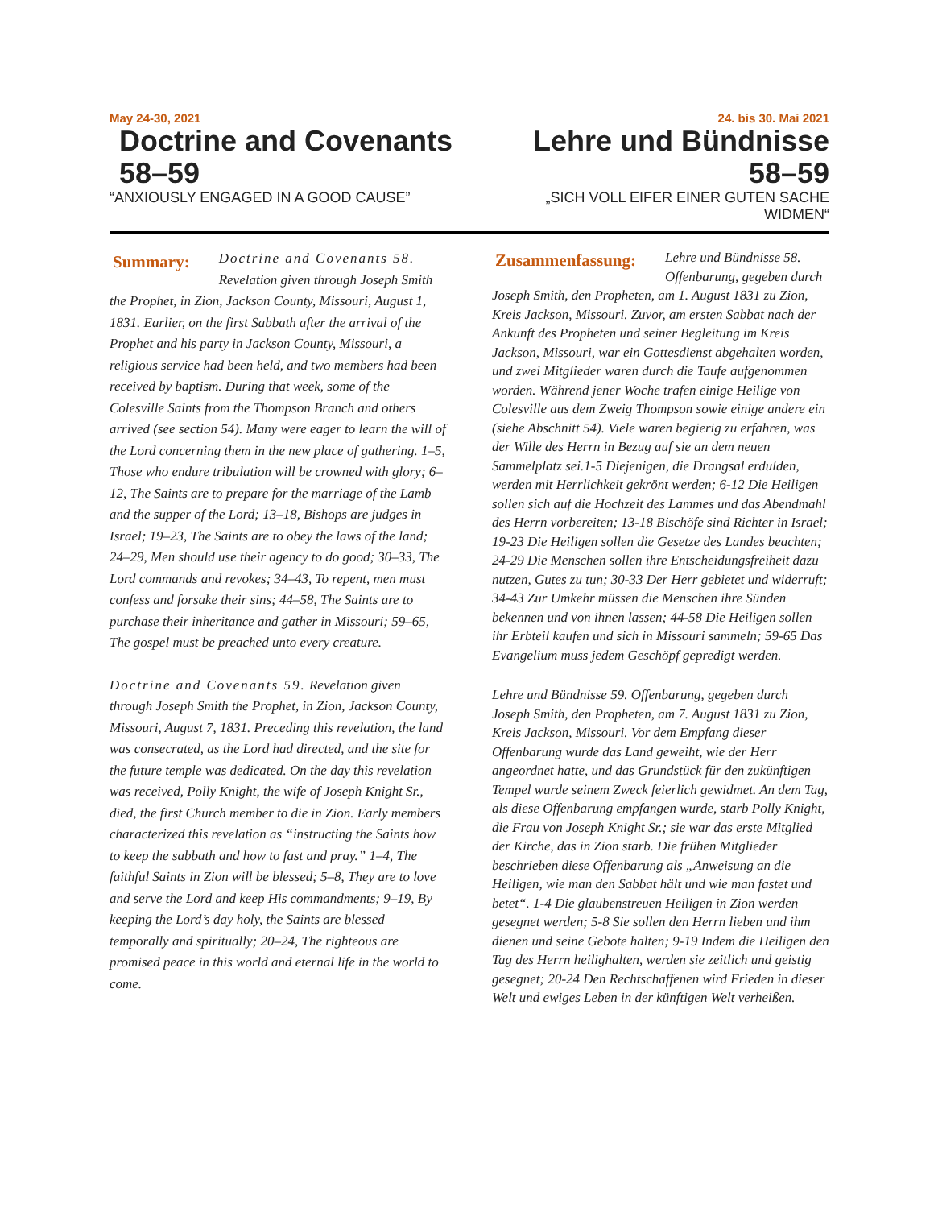May 24-30, 2021
Doctrine and Covenants
58–59
“ANXIOUSLY ENGAGED IN A GOOD CAUSE”
24. bis 30. Mai 2021
Lehre und Bündnisse
58–59
„SICH VOLL EIFER EINER GUTEN SACHE WIDMEN“
Summary: Doctrine and Covenants 58. Revelation given through Joseph Smith the Prophet, in Zion, Jackson County, Missouri, August 1, 1831. Earlier, on the first Sabbath after the arrival of the Prophet and his party in Jackson County, Missouri, a religious service had been held, and two members had been received by baptism. During that week, some of the Colesville Saints from the Thompson Branch and others arrived (see section 54). Many were eager to learn the will of the Lord concerning them in the new place of gathering. 1–5, Those who endure tribulation will be crowned with glory; 6–12, The Saints are to prepare for the marriage of the Lamb and the supper of the Lord; 13–18, Bishops are judges in Israel; 19–23, The Saints are to obey the laws of the land; 24–29, Men should use their agency to do good; 30–33, The Lord commands and revokes; 34–43, To repent, men must confess and forsake their sins; 44–58, The Saints are to purchase their inheritance and gather in Missouri; 59–65, The gospel must be preached unto every creature.
Doctrine and Covenants 59. Revelation given through Joseph Smith the Prophet, in Zion, Jackson County, Missouri, August 7, 1831. Preceding this revelation, the land was consecrated, as the Lord had directed, and the site for the future temple was dedicated. On the day this revelation was received, Polly Knight, the wife of Joseph Knight Sr., died, the first Church member to die in Zion. Early members characterized this revelation as “instructing the Saints how to keep the sabbath and how to fast and pray.” 1–4, The faithful Saints in Zion will be blessed; 5–8, They are to love and serve the Lord and keep His commandments; 9–19, By keeping the Lord’s day holy, the Saints are blessed temporally and spiritually; 20–24, The righteous are promised peace in this world and eternal life in the world to come.
Zusammenfassung: Lehre und Bündnisse 58. Offenbarung, gegeben durch Joseph Smith, den Propheten, am 1. August 1831 zu Zion, Kreis Jackson, Missouri. Zuvor, am ersten Sabbat nach der Ankunft des Propheten und seiner Begleitung im Kreis Jackson, Missouri, war ein Gottesdienst abgehalten worden, und zwei Mitglieder waren durch die Taufe aufgenommen worden. Während jener Woche trafen einige Heilige von Colesville aus dem Zweig Thompson sowie einige andere ein (siehe Abschnitt 54). Viele waren begierig zu erfahren, was der Wille des Herrn in Bezug auf sie an dem neuen Sammelplatz sei.1-5 Diejenigen, die Drangsal erdulden, werden mit Herrlichkeit gekrönt werden; 6-12 Die Heiligen sollen sich auf die Hochzeit des Lammes und das Abendmahl des Herrn vorbereiten; 13-18 Bischöfe sind Richter in Israel; 19-23 Die Heiligen sollen die Gesetze des Landes beachten; 24-29 Die Menschen sollen ihre Entscheidungsfreiheit dazu nutzen, Gutes zu tun; 30-33 Der Herr gebietet und widerruft; 34-43 Zur Umkehr müssen die Menschen ihre Sünden bekennen und von ihnen lassen; 44-58 Die Heiligen sollen ihr Erbteil kaufen und sich in Missouri sammeln; 59-65 Das Evangelium muss jedem Geschöpf gepredigt werden.
Lehre und Bündnisse 59. Offenbarung, gegeben durch Joseph Smith, den Propheten, am 7. August 1831 zu Zion, Kreis Jackson, Missouri. Vor dem Empfang dieser Offenbarung wurde das Land geweiht, wie der Herr angeordnet hatte, und das Grundstück für den zukünftigen Tempel wurde seinem Zweck feierlich gewidmet. An dem Tag, als diese Offenbarung empfangen wurde, starb Polly Knight, die Frau von Joseph Knight Sr.; sie war das erste Mitglied der Kirche, das in Zion starb. Die frühen Mitglieder beschrieben diese Offenbarung als „Anweisung an die Heiligen, wie man den Sabbat hält und wie man fastet und betet“. 1-4 Die glaubenstreuen Heiligen in Zion werden gesegnet werden; 5-8 Sie sollen den Herrn lieben und ihm dienen und seine Gebote halten; 9-19 Indem die Heiligen den Tag des Herrn heilighalten, werden sie zeitlich und geistig gesegnet; 20-24 Den Rechtschaffenen wird Frieden in dieser Welt und ewiges Leben in der künftigen Welt verheißen.